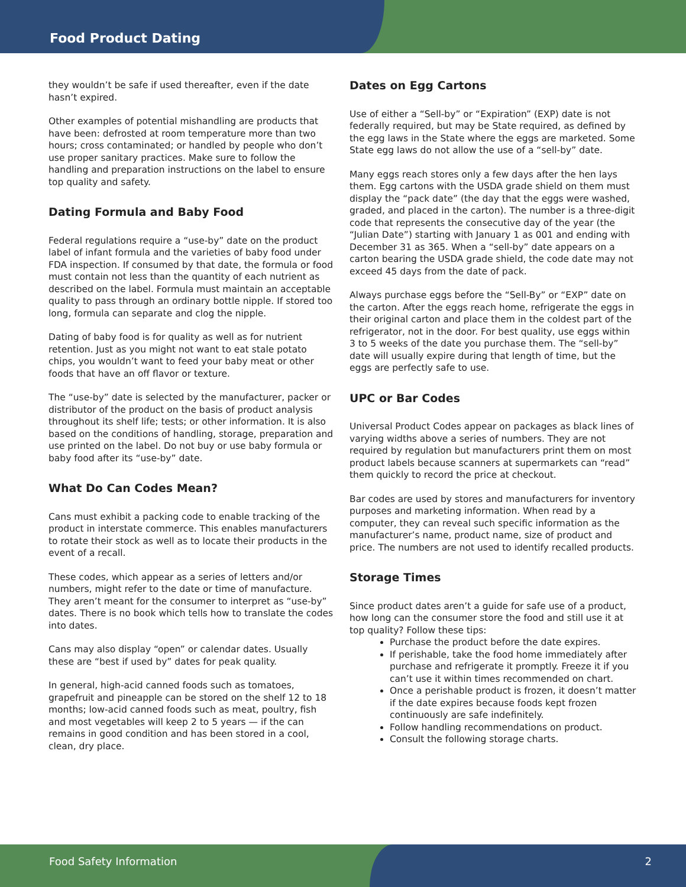Food Product Dating
they wouldn’t be safe if used thereafter, even if the date hasn’t expired.
Other examples of potential mishandling are products that have been: defrosted at room temperature more than two hours; cross contaminated; or handled by people who don’t use proper sanitary practices. Make sure to follow the handling and preparation instructions on the label to ensure top quality and safety.
Dating Formula and Baby Food
Federal regulations require a “use-by” date on the product label of infant formula and the varieties of baby food under FDA inspection. If consumed by that date, the formula or food must contain not less than the quantity of each nutrient as described on the label. Formula must maintain an acceptable quality to pass through an ordinary bottle nipple. If stored too long, formula can separate and clog the nipple.
Dating of baby food is for quality as well as for nutrient retention. Just as you might not want to eat stale potato chips, you wouldn’t want to feed your baby meat or other foods that have an off flavor or texture.
The “use-by” date is selected by the manufacturer, packer or distributor of the product on the basis of product analysis throughout its shelf life; tests; or other information. It is also based on the conditions of handling, storage, preparation and use printed on the label. Do not buy or use baby formula or baby food after its “use-by” date.
What Do Can Codes Mean?
Cans must exhibit a packing code to enable tracking of the product in interstate commerce. This enables manufacturers to rotate their stock as well as to locate their products in the event of a recall.
These codes, which appear as a series of letters and/or numbers, might refer to the date or time of manufacture. They aren’t meant for the consumer to interpret as “use-by” dates. There is no book which tells how to translate the codes into dates.
Cans may also display “open” or calendar dates. Usually these are “best if used by” dates for peak quality.
In general, high-acid canned foods such as tomatoes, grapefruit and pineapple can be stored on the shelf 12 to 18 months; low-acid canned foods such as meat, poultry, fish and most vegetables will keep 2 to 5 years — if the can remains in good condition and has been stored in a cool, clean, dry place.
Dates on Egg Cartons
Use of either a “Sell-by” or “Expiration” (EXP) date is not federally required, but may be State required, as defined by the egg laws in the State where the eggs are marketed. Some State egg laws do not allow the use of a “sell-by” date.
Many eggs reach stores only a few days after the hen lays them. Egg cartons with the USDA grade shield on them must display the “pack date” (the day that the eggs were washed, graded, and placed in the carton). The number is a three-digit code that represents the consecutive day of the year (the “Julian Date”) starting with January 1 as 001 and ending with December 31 as 365. When a “sell-by” date appears on a carton bearing the USDA grade shield, the code date may not exceed 45 days from the date of pack.
Always purchase eggs before the “Sell-By” or “EXP” date on the carton. After the eggs reach home, refrigerate the eggs in their original carton and place them in the coldest part of the refrigerator, not in the door. For best quality, use eggs within 3 to 5 weeks of the date you purchase them. The “sell-by” date will usually expire during that length of time, but the eggs are perfectly safe to use.
UPC or Bar Codes
Universal Product Codes appear on packages as black lines of varying widths above a series of numbers. They are not required by regulation but manufacturers print them on most product labels because scanners at supermarkets can “read” them quickly to record the price at checkout.
Bar codes are used by stores and manufacturers for inventory purposes and marketing information. When read by a computer, they can reveal such specific information as the manufacturer’s name, product name, size of product and price. The numbers are not used to identify recalled products.
Storage Times
Since product dates aren’t a guide for safe use of a product, how long can the consumer store the food and still use it at top quality? Follow these tips:
Purchase the product before the date expires.
If perishable, take the food home immediately after purchase and refrigerate it promptly. Freeze it if you can’t use it within times recommended on chart.
Once a perishable product is frozen, it doesn’t matter if the date expires because foods kept frozen continuously are safe indefinitely.
Follow handling recommendations on product.
Consult the following storage charts.
Food Safety Information 2